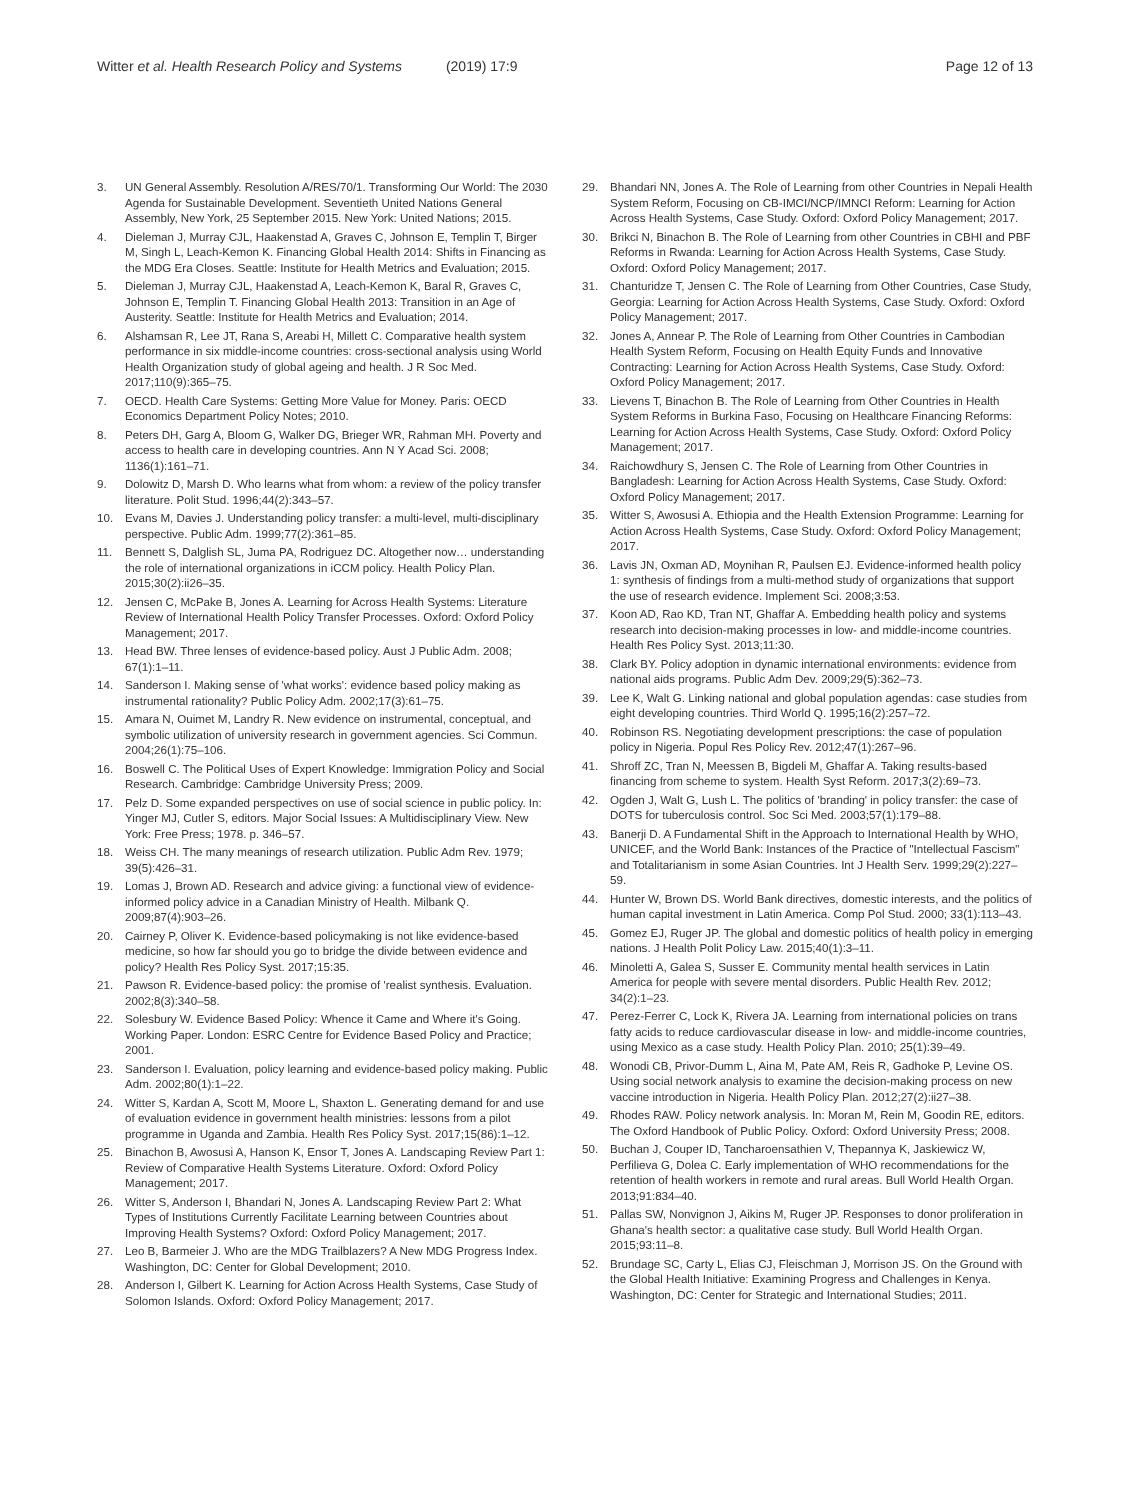Witter et al. Health Research Policy and Systems (2019) 17:9
Page 12 of 13
3. UN General Assembly. Resolution A/RES/70/1. Transforming Our World: The 2030 Agenda for Sustainable Development. Seventieth United Nations General Assembly, New York, 25 September 2015. New York: United Nations; 2015.
4. Dieleman J, Murray CJL, Haakenstad A, Graves C, Johnson E, Templin T, Birger M, Singh L, Leach-Kemon K. Financing Global Health 2014: Shifts in Financing as the MDG Era Closes. Seattle: Institute for Health Metrics and Evaluation; 2015.
5. Dieleman J, Murray CJL, Haakenstad A, Leach-Kemon K, Baral R, Graves C, Johnson E, Templin T. Financing Global Health 2013: Transition in an Age of Austerity. Seattle: Institute for Health Metrics and Evaluation; 2014.
6. Alshamsan R, Lee JT, Rana S, Areabi H, Millett C. Comparative health system performance in six middle-income countries: cross-sectional analysis using World Health Organization study of global ageing and health. J R Soc Med. 2017;110(9):365–75.
7. OECD. Health Care Systems: Getting More Value for Money. Paris: OECD Economics Department Policy Notes; 2010.
8. Peters DH, Garg A, Bloom G, Walker DG, Brieger WR, Rahman MH. Poverty and access to health care in developing countries. Ann N Y Acad Sci. 2008; 1136(1):161–71.
9. Dolowitz D, Marsh D. Who learns what from whom: a review of the policy transfer literature. Polit Stud. 1996;44(2):343–57.
10. Evans M, Davies J. Understanding policy transfer: a multi-level, multi-disciplinary perspective. Public Adm. 1999;77(2):361–85.
11. Bennett S, Dalglish SL, Juma PA, Rodriguez DC. Altogether now… understanding the role of international organizations in iCCM policy. Health Policy Plan. 2015;30(2):ii26–35.
12. Jensen C, McPake B, Jones A. Learning for Across Health Systems: Literature Review of International Health Policy Transfer Processes. Oxford: Oxford Policy Management; 2017.
13. Head BW. Three lenses of evidence-based policy. Aust J Public Adm. 2008; 67(1):1–11.
14. Sanderson I. Making sense of 'what works': evidence based policy making as instrumental rationality? Public Policy Adm. 2002;17(3):61–75.
15. Amara N, Ouimet M, Landry R. New evidence on instrumental, conceptual, and symbolic utilization of university research in government agencies. Sci Commun. 2004;26(1):75–106.
16. Boswell C. The Political Uses of Expert Knowledge: Immigration Policy and Social Research. Cambridge: Cambridge University Press; 2009.
17. Pelz D. Some expanded perspectives on use of social science in public policy. In: Yinger MJ, Cutler S, editors. Major Social Issues: A Multidisciplinary View. New York: Free Press; 1978. p. 346–57.
18. Weiss CH. The many meanings of research utilization. Public Adm Rev. 1979; 39(5):426–31.
19. Lomas J, Brown AD. Research and advice giving: a functional view of evidence-informed policy advice in a Canadian Ministry of Health. Milbank Q. 2009;87(4):903–26.
20. Cairney P, Oliver K. Evidence-based policymaking is not like evidence-based medicine, so how far should you go to bridge the divide between evidence and policy? Health Res Policy Syst. 2017;15:35.
21. Pawson R. Evidence-based policy: the promise of 'realist synthesis. Evaluation. 2002;8(3):340–58.
22. Solesbury W. Evidence Based Policy: Whence it Came and Where it's Going. Working Paper. London: ESRC Centre for Evidence Based Policy and Practice; 2001.
23. Sanderson I. Evaluation, policy learning and evidence-based policy making. Public Adm. 2002;80(1):1–22.
24. Witter S, Kardan A, Scott M, Moore L, Shaxton L. Generating demand for and use of evaluation evidence in government health ministries: lessons from a pilot programme in Uganda and Zambia. Health Res Policy Syst. 2017;15(86):1–12.
25. Binachon B, Awosusi A, Hanson K, Ensor T, Jones A. Landscaping Review Part 1: Review of Comparative Health Systems Literature. Oxford: Oxford Policy Management; 2017.
26. Witter S, Anderson I, Bhandari N, Jones A. Landscaping Review Part 2: What Types of Institutions Currently Facilitate Learning between Countries about Improving Health Systems? Oxford: Oxford Policy Management; 2017.
27. Leo B, Barmeier J. Who are the MDG Trailblazers? A New MDG Progress Index. Washington, DC: Center for Global Development; 2010.
28. Anderson I, Gilbert K. Learning for Action Across Health Systems, Case Study of Solomon Islands. Oxford: Oxford Policy Management; 2017.
29. Bhandari NN, Jones A. The Role of Learning from other Countries in Nepali Health System Reform, Focusing on CB-IMCI/NCP/IMNCI Reform: Learning for Action Across Health Systems, Case Study. Oxford: Oxford Policy Management; 2017.
30. Brikci N, Binachon B. The Role of Learning from other Countries in CBHI and PBF Reforms in Rwanda: Learning for Action Across Health Systems, Case Study. Oxford: Oxford Policy Management; 2017.
31. Chanturidze T, Jensen C. The Role of Learning from Other Countries, Case Study, Georgia: Learning for Action Across Health Systems, Case Study. Oxford: Oxford Policy Management; 2017.
32. Jones A, Annear P. The Role of Learning from Other Countries in Cambodian Health System Reform, Focusing on Health Equity Funds and Innovative Contracting: Learning for Action Across Health Systems, Case Study. Oxford: Oxford Policy Management; 2017.
33. Lievens T, Binachon B. The Role of Learning from Other Countries in Health System Reforms in Burkina Faso, Focusing on Healthcare Financing Reforms: Learning for Action Across Health Systems, Case Study. Oxford: Oxford Policy Management; 2017.
34. Raichowdhury S, Jensen C. The Role of Learning from Other Countries in Bangladesh: Learning for Action Across Health Systems, Case Study. Oxford: Oxford Policy Management; 2017.
35. Witter S, Awosusi A. Ethiopia and the Health Extension Programme: Learning for Action Across Health Systems, Case Study. Oxford: Oxford Policy Management; 2017.
36. Lavis JN, Oxman AD, Moynihan R, Paulsen EJ. Evidence-informed health policy 1: synthesis of findings from a multi-method study of organizations that support the use of research evidence. Implement Sci. 2008;3:53.
37. Koon AD, Rao KD, Tran NT, Ghaffar A. Embedding health policy and systems research into decision-making processes in low- and middle-income countries. Health Res Policy Syst. 2013;11:30.
38. Clark BY. Policy adoption in dynamic international environments: evidence from national aids programs. Public Adm Dev. 2009;29(5):362–73.
39. Lee K, Walt G. Linking national and global population agendas: case studies from eight developing countries. Third World Q. 1995;16(2):257–72.
40. Robinson RS. Negotiating development prescriptions: the case of population policy in Nigeria. Popul Res Policy Rev. 2012;47(1):267–96.
41. Shroff ZC, Tran N, Meessen B, Bigdeli M, Ghaffar A. Taking results-based financing from scheme to system. Health Syst Reform. 2017;3(2):69–73.
42. Ogden J, Walt G, Lush L. The politics of 'branding' in policy transfer: the case of DOTS for tuberculosis control. Soc Sci Med. 2003;57(1):179–88.
43. Banerji D. A Fundamental Shift in the Approach to International Health by WHO, UNICEF, and the World Bank: Instances of the Practice of "Intellectual Fascism" and Totalitarianism in some Asian Countries. Int J Health Serv. 1999;29(2):227–59.
44. Hunter W, Brown DS. World Bank directives, domestic interests, and the politics of human capital investment in Latin America. Comp Pol Stud. 2000; 33(1):113–43.
45. Gomez EJ, Ruger JP. The global and domestic politics of health policy in emerging nations. J Health Polit Policy Law. 2015;40(1):3–11.
46. Minoletti A, Galea S, Susser E. Community mental health services in Latin America for people with severe mental disorders. Public Health Rev. 2012; 34(2):1–23.
47. Perez-Ferrer C, Lock K, Rivera JA. Learning from international policies on trans fatty acids to reduce cardiovascular disease in low- and middle-income countries, using Mexico as a case study. Health Policy Plan. 2010; 25(1):39–49.
48. Wonodi CB, Privor-Dumm L, Aina M, Pate AM, Reis R, Gadhoke P, Levine OS. Using social network analysis to examine the decision-making process on new vaccine introduction in Nigeria. Health Policy Plan. 2012;27(2):ii27–38.
49. Rhodes RAW. Policy network analysis. In: Moran M, Rein M, Goodin RE, editors. The Oxford Handbook of Public Policy. Oxford: Oxford University Press; 2008.
50. Buchan J, Couper ID, Tancharoensathien V, Thepannya K, Jaskiewicz W, Perfilieva G, Dolea C. Early implementation of WHO recommendations for the retention of health workers in remote and rural areas. Bull World Health Organ. 2013;91:834–40.
51. Pallas SW, Nonvignon J, Aikins M, Ruger JP. Responses to donor proliferation in Ghana's health sector: a qualitative case study. Bull World Health Organ. 2015;93:11–8.
52. Brundage SC, Carty L, Elias CJ, Fleischman J, Morrison JS. On the Ground with the Global Health Initiative: Examining Progress and Challenges in Kenya. Washington, DC: Center for Strategic and International Studies; 2011.